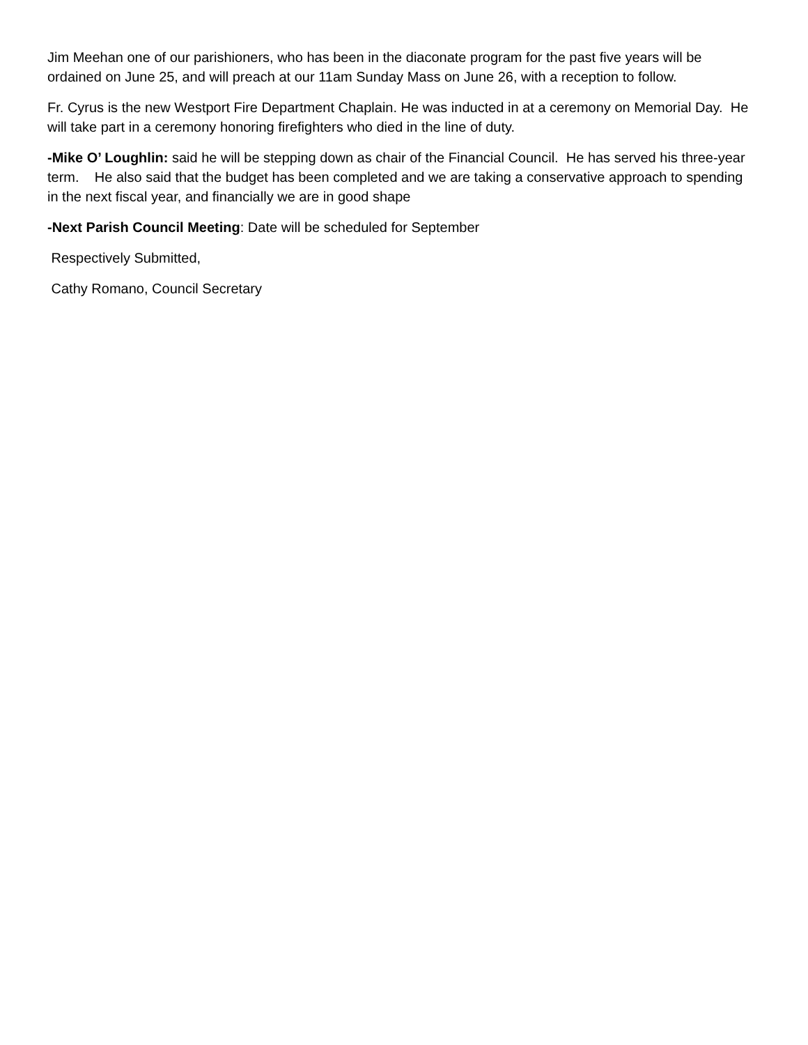Jim Meehan one of our parishioners, who has been in the diaconate program for the past five years will be ordained on June 25, and will preach at our 11am Sunday Mass on June 26, with a reception to follow.
Fr. Cyrus is the new Westport Fire Department Chaplain. He was inducted in at a ceremony on Memorial Day. He will take part in a ceremony honoring firefighters who died in the line of duty.
-Mike O’ Loughlin: said he will be stepping down as chair of the Financial Council. He has served his three-year term. He also said that the budget has been completed and we are taking a conservative approach to spending in the next fiscal year, and financially we are in good shape
-Next Parish Council Meeting: Date will be scheduled for September
Respectively Submitted,
Cathy Romano, Council Secretary